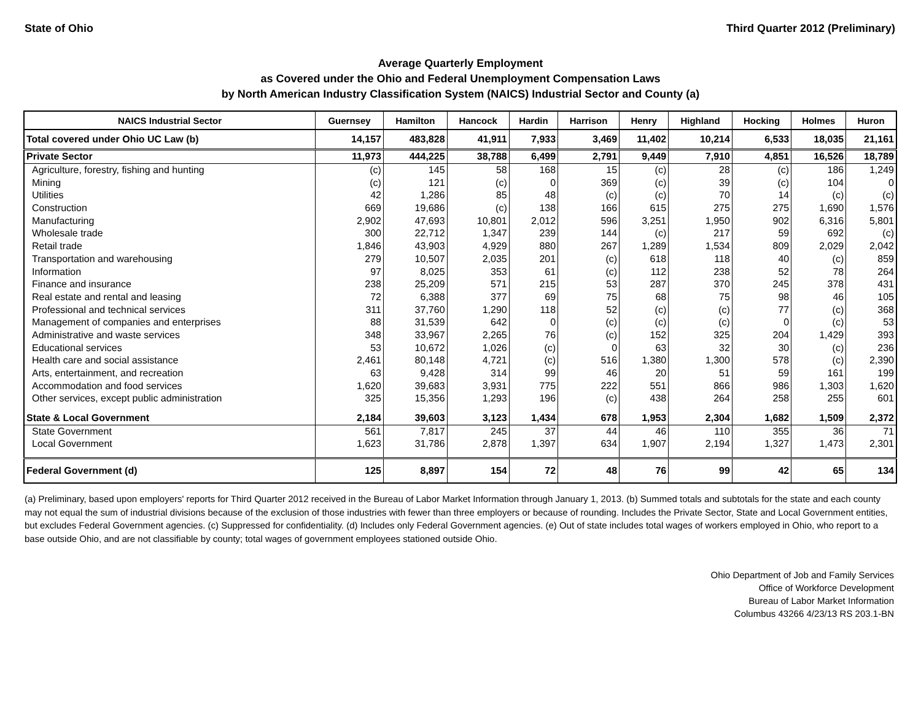State of Ohio Third Quarter 2012 (Preliminary)
Average Quarterly Employment
as Covered under the Ohio and Federal Unemployment Compensation Laws
by North American Industry Classification System (NAICS) Industrial Sector and County (a)
| NAICS Industrial Sector | Guernsey | Hamilton | Hancock | Hardin | Harrison | Henry | Highland | Hocking | Holmes | Huron |
| --- | --- | --- | --- | --- | --- | --- | --- | --- | --- | --- |
| Total covered under Ohio UC Law (b) | 14,157 | 483,828 | 41,911 | 7,933 | 3,469 | 11,402 | 10,214 | 6,533 | 18,035 | 21,161 |
| Private Sector | 11,973 | 444,225 | 38,788 | 6,499 | 2,791 | 9,449 | 7,910 | 4,851 | 16,526 | 18,789 |
| Agriculture, forestry, fishing and hunting | (c) | 145 | 58 | 168 | 15 | (c) | 28 | (c) | 186 | 1,249 |
| Mining | (c) | 121 | (c) | 0 | 369 | (c) | 39 | (c) | 104 | 0 |
| Utilities | 42 | 1,286 | 85 | 48 | (c) | (c) | 70 | 14 | (c) | (c) |
| Construction | 669 | 19,686 | (c) | 138 | 166 | 615 | 275 | 275 | 1,690 | 1,576 |
| Manufacturing | 2,902 | 47,693 | 10,801 | 2,012 | 596 | 3,251 | 1,950 | 902 | 6,316 | 5,801 |
| Wholesale trade | 300 | 22,712 | 1,347 | 239 | 144 | (c) | 217 | 59 | 692 | (c) |
| Retail trade | 1,846 | 43,903 | 4,929 | 880 | 267 | 1,289 | 1,534 | 809 | 2,029 | 2,042 |
| Transportation and warehousing | 279 | 10,507 | 2,035 | 201 | (c) | 618 | 118 | 40 | (c) | 859 |
| Information | 97 | 8,025 | 353 | 61 | (c) | 112 | 238 | 52 | 78 | 264 |
| Finance and insurance | 238 | 25,209 | 571 | 215 | 53 | 287 | 370 | 245 | 378 | 431 |
| Real estate and rental and leasing | 72 | 6,388 | 377 | 69 | 75 | 68 | 75 | 98 | 46 | 105 |
| Professional and technical services | 311 | 37,760 | 1,290 | 118 | 52 | (c) | (c) | 77 | (c) | 368 |
| Management of companies and enterprises | 88 | 31,539 | 642 | 0 | (c) | (c) | (c) | 0 | (c) | 53 |
| Administrative and waste services | 348 | 33,967 | 2,265 | 76 | (c) | 152 | 325 | 204 | 1,429 | 393 |
| Educational services | 53 | 10,672 | 1,026 | (c) | 0 | 63 | 32 | 30 | (c) | 236 |
| Health care and social assistance | 2,461 | 80,148 | 4,721 | (c) | 516 | 1,380 | 1,300 | 578 | (c) | 2,390 |
| Arts, entertainment, and recreation | 63 | 9,428 | 314 | 99 | 46 | 20 | 51 | 59 | 161 | 199 |
| Accommodation and food services | 1,620 | 39,683 | 3,931 | 775 | 222 | 551 | 866 | 986 | 1,303 | 1,620 |
| Other services, except public administration | 325 | 15,356 | 1,293 | 196 | (c) | 438 | 264 | 258 | 255 | 601 |
| State & Local Government | 2,184 | 39,603 | 3,123 | 1,434 | 678 | 1,953 | 2,304 | 1,682 | 1,509 | 2,372 |
| State Government | 561 | 7,817 | 245 | 37 | 44 | 46 | 110 | 355 | 36 | 71 |
| Local Government | 1,623 | 31,786 | 2,878 | 1,397 | 634 | 1,907 | 2,194 | 1,327 | 1,473 | 2,301 |
| Federal Government (d) | 125 | 8,897 | 154 | 72 | 48 | 76 | 99 | 42 | 65 | 134 |
(a) Preliminary, based upon employers' reports for Third Quarter 2012 received in the Bureau of Labor Market Information through January 1, 2013. (b) Summed totals and subtotals for the state and each county may not equal the sum of industrial divisions because of the exclusion of those industries with fewer than three employers or because of rounding. Includes the Private Sector, State and Local Government entities, but excludes Federal Government agencies. (c) Suppressed for confidentiality. (d) Includes only Federal Government agencies. (e) Out of state includes total wages of workers employed in Ohio, who report to a base outside Ohio, and are not classifiable by county; total wages of government employees stationed outside Ohio.
Ohio Department of Job and Family Services
Office of Workforce Development
Bureau of Labor Market Information
Columbus 43266 4/23/13 RS 203.1-BN